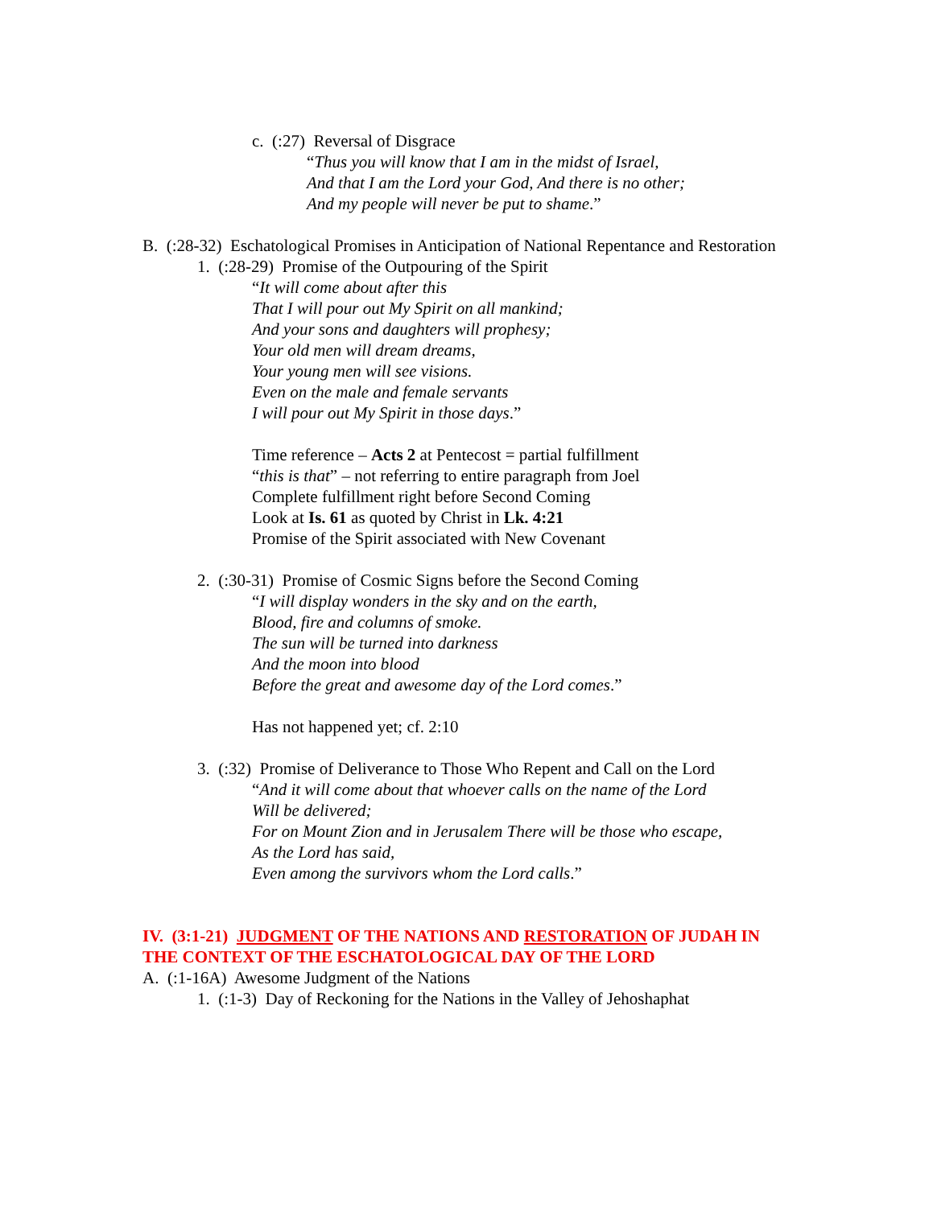c. (:27) Reversal of Disgrace
“Thus you will know that I am in the midst of Israel,
And that I am the Lord your God, And there is no other;
And my people will never be put to shame.”
B. (:28-32) Eschatological Promises in Anticipation of National Repentance and Restoration
1. (:28-29) Promise of the Outpouring of the Spirit
“It will come about after this
That I will pour out My Spirit on all mankind;
And your sons and daughters will prophesy;
Your old men will dream dreams,
Your young men will see visions.
Even on the male and female servants
I will pour out My Spirit in those days.”
Time reference – Acts 2 at Pentecost = partial fulfillment
“this is that” – not referring to entire paragraph from Joel
Complete fulfillment right before Second Coming
Look at Is. 61 as quoted by Christ in Lk. 4:21
Promise of the Spirit associated with New Covenant
2. (:30-31) Promise of Cosmic Signs before the Second Coming
“I will display wonders in the sky and on the earth,
Blood, fire and columns of smoke.
The sun will be turned into darkness
And the moon into blood
Before the great and awesome day of the Lord comes.”
Has not happened yet; cf. 2:10
3. (:32) Promise of Deliverance to Those Who Repent and Call on the Lord
“And it will come about that whoever calls on the name of the Lord
Will be delivered;
For on Mount Zion and in Jerusalem There will be those who escape,
As the Lord has said,
Even among the survivors whom the Lord calls.”
IV. (3:1-21) JUDGMENT OF THE NATIONS AND RESTORATION OF JUDAH IN THE CONTEXT OF THE ESCHATOLOGICAL DAY OF THE LORD
A. (:1-16A) Awesome Judgment of the Nations
1. (:1-3) Day of Reckoning for the Nations in the Valley of Jehoshaphat